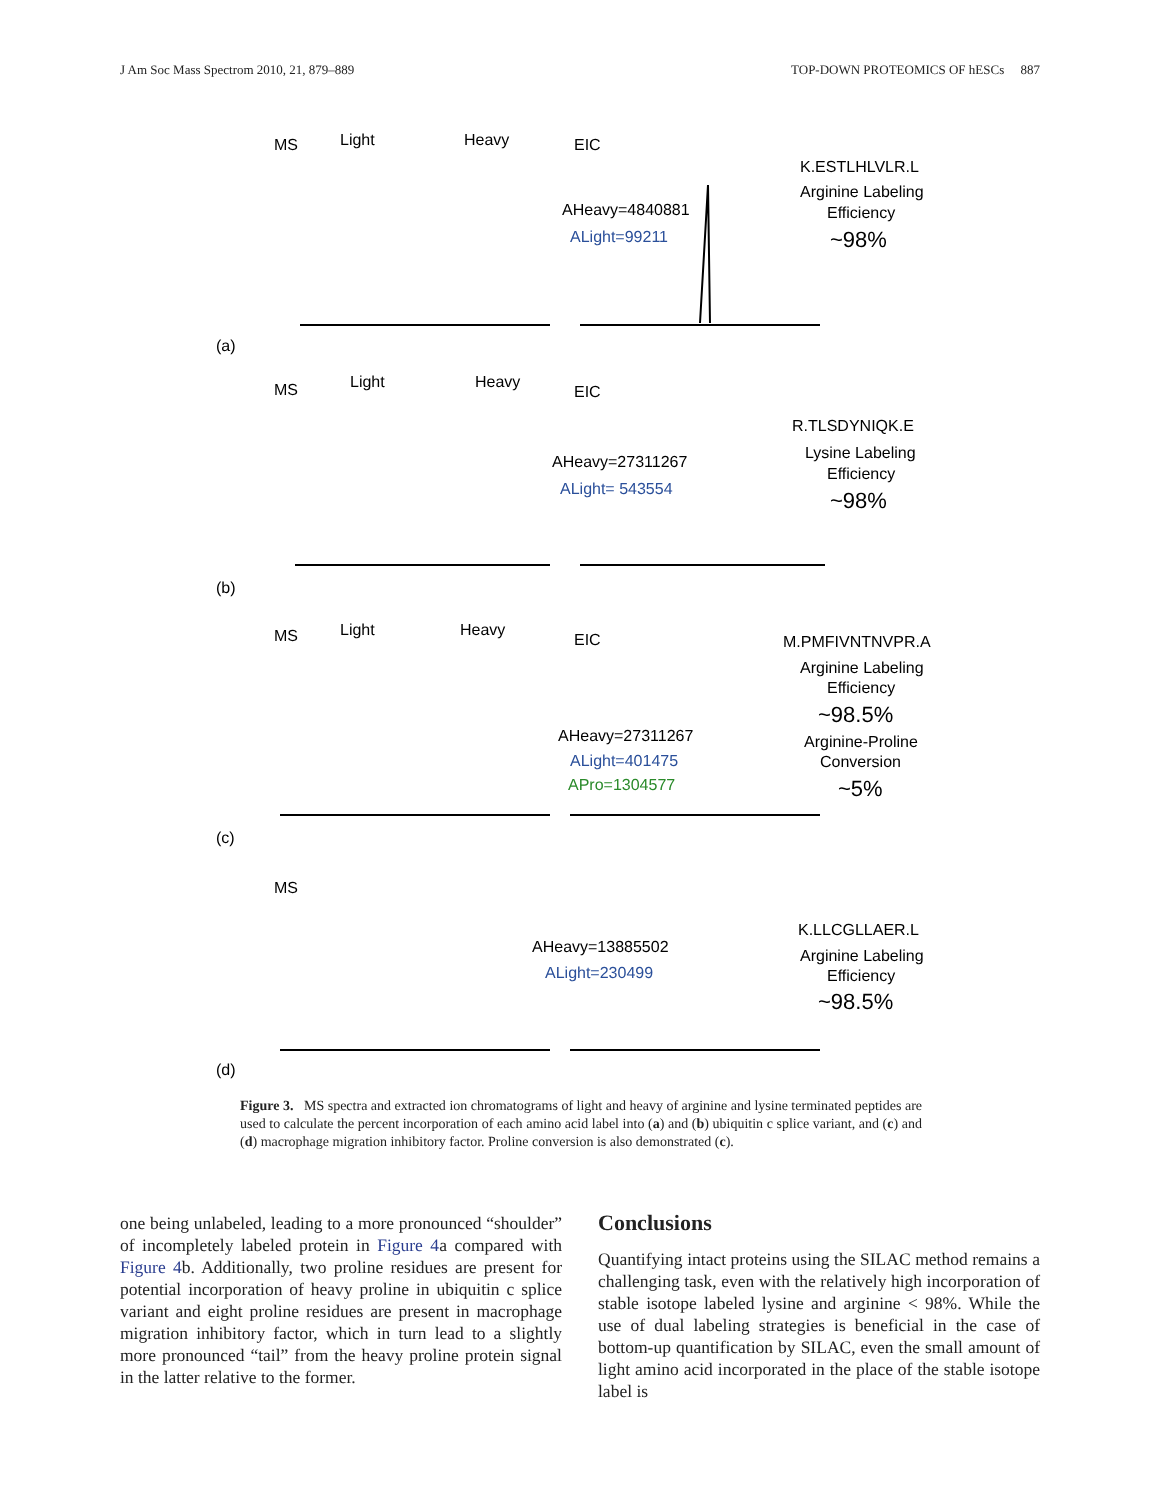J Am Soc Mass Spectrom 2010, 21, 879–889 TOP-DOWN PROTEOMICS OF hESCs 887
MS
Light
Heavy
EIC
K.ESTLHLVLR.L
Arginine Labeling
Efficiency
~98%
AHeavy=4840881
ALight=99211
(a)
MS
Light
Heavy
EIC
R.TLSDYNIQK.E
Lysine Labeling
Efficiency
~98%
AHeavy=27311267
ALight= 543554
(b)
MS
Light
Heavy
EIC
M.PMFIVNTNVPR.A
Arginine Labeling
Efficiency
~98.5%
Arginine-Proline
Conversion
~5%
AHeavy=27311267
ALight=401475
APro=1304577
(c)
MS
K.LLCGLLAER.L
Arginine Labeling
Efficiency
~98.5%
AHeavy=13885502
ALight=230499
(d)
Figure 3. MS spectra and extracted ion chromatograms of light and heavy of arginine and lysine terminated peptides are used to calculate the percent incorporation of each amino acid label into (a) and (b) ubiquitin c splice variant, and (c) and (d) macrophage migration inhibitory factor. Proline conversion is also demonstrated (c).
one being unlabeled, leading to a more pronounced “shoulder” of incompletely labeled protein in Figure 4a compared with Figure 4b. Additionally, two proline residues are present for potential incorporation of heavy proline in ubiquitin c splice variant and eight proline residues are present in macrophage migration inhibitory factor, which in turn lead to a slightly more pronounced “tail” from the heavy proline protein signal in the latter relative to the former.
Conclusions
Quantifying intact proteins using the SILAC method remains a challenging task, even with the relatively high incorporation of stable isotope labeled lysine and arginine < 98%. While the use of dual labeling strategies is beneficial in the case of bottom-up quantification by SILAC, even the small amount of light amino acid incorporated in the place of the stable isotope label is